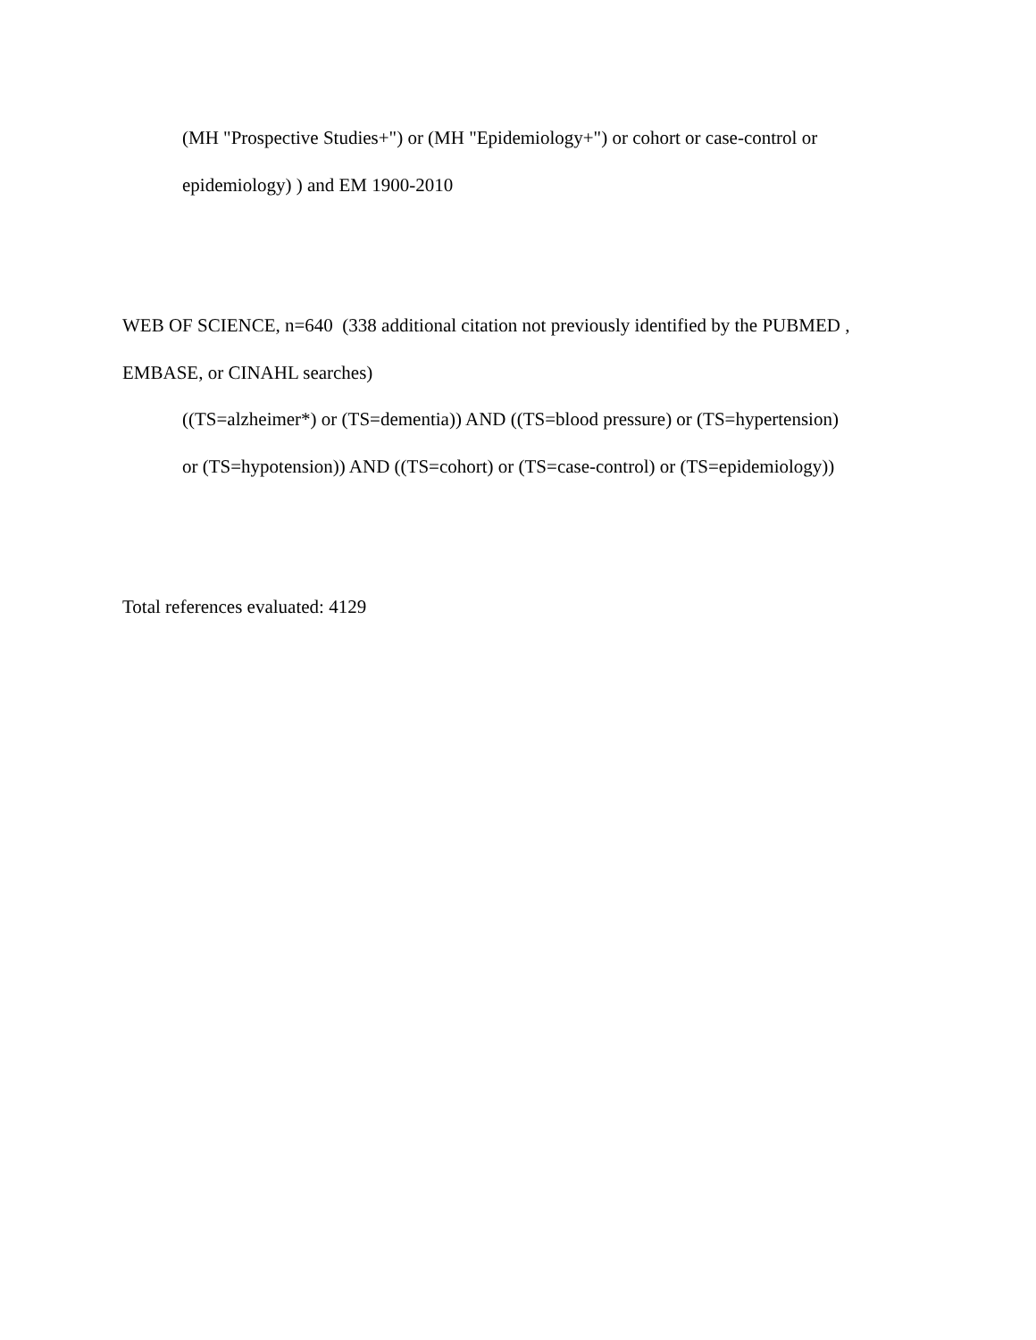(MH "Prospective Studies+") or (MH "Epidemiology+") or cohort or case-control or
epidemiology) ) and EM 1900-2010
WEB OF SCIENCE, n=640 (338 additional citation not previously identified by the PUBMED ,
EMBASE, or CINAHL searches)
((TS=alzheimer*) or (TS=dementia)) AND ((TS=blood pressure) or (TS=hypertension)
or (TS=hypotension)) AND ((TS=cohort) or (TS=case-control) or (TS=epidemiology))
Total references evaluated: 4129